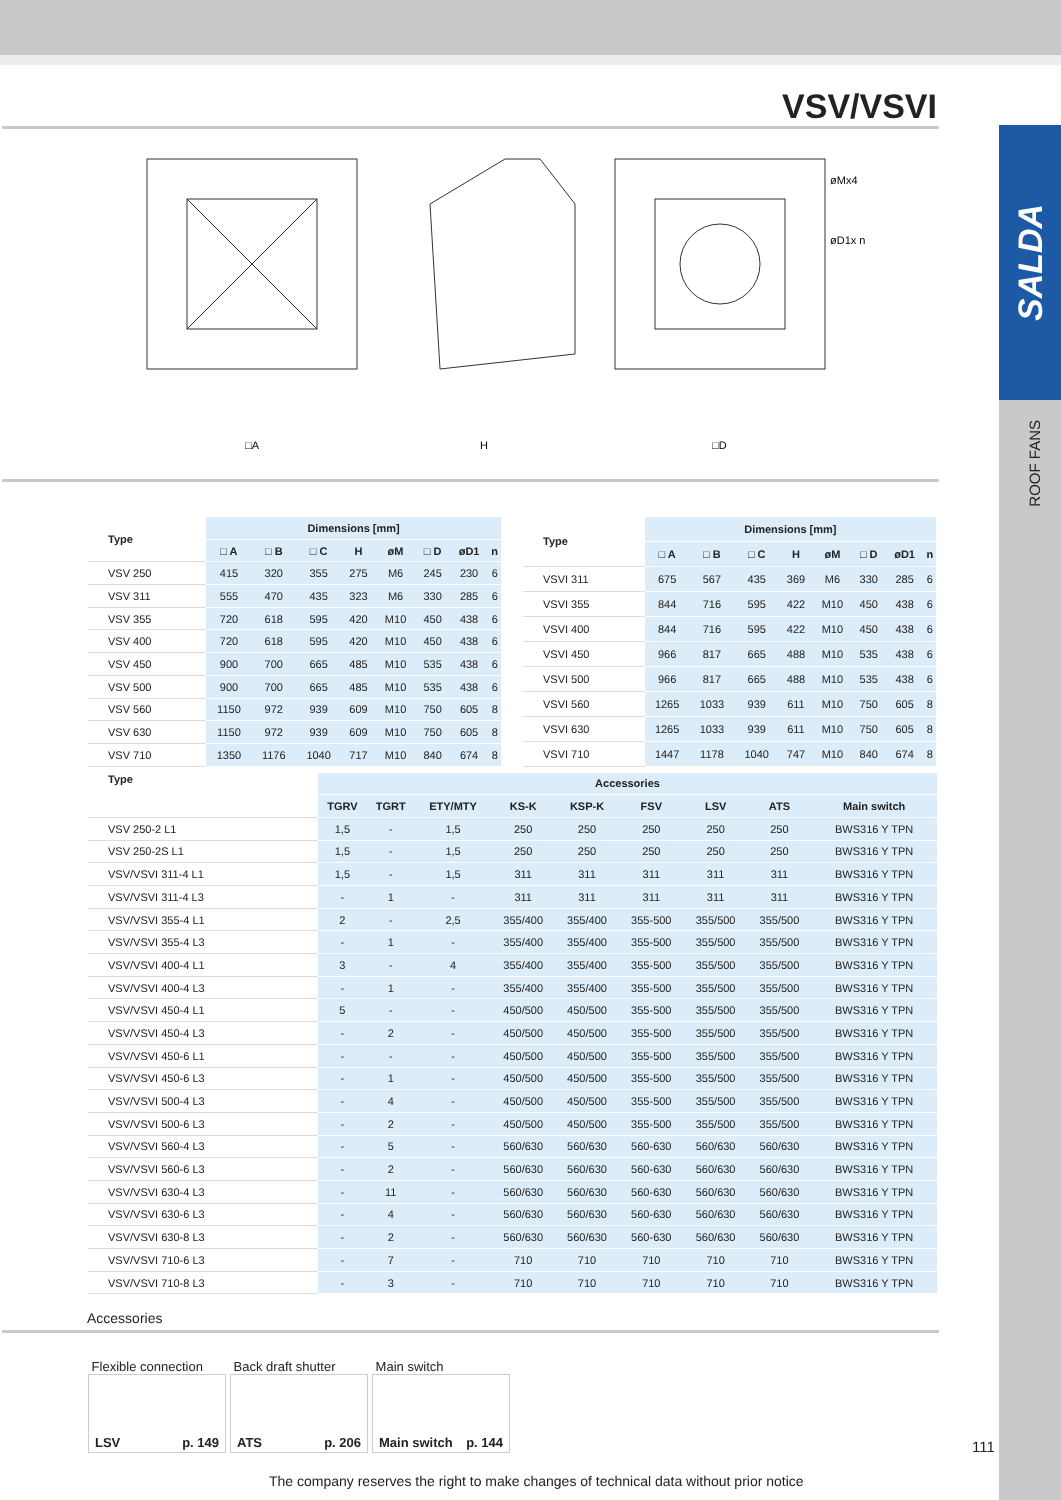SALDA
ROOF FANS
VSV/VSVI
□A
H
□D
øMx4
øD1x n
| Type | Dimensions [mm] | | | | | | | |
| --- | --- | --- | --- | --- | --- | --- | --- | --- |
| | □ A | □ B | □ C | H | øM | □ D | øD1 | n |
| VSV 250 | 415 | 320 | 355 | 275 | M6 | 245 | 230 | 6 |
| VSV 311 | 555 | 470 | 435 | 323 | M6 | 330 | 285 | 6 |
| VSV 355 | 720 | 618 | 595 | 420 | M10 | 450 | 438 | 6 |
| VSV 400 | 720 | 618 | 595 | 420 | M10 | 450 | 438 | 6 |
| VSV 450 | 900 | 700 | 665 | 485 | M10 | 535 | 438 | 6 |
| VSV 500 | 900 | 700 | 665 | 485 | M10 | 535 | 438 | 6 |
| VSV 560 | 1150 | 972 | 939 | 609 | M10 | 750 | 605 | 8 |
| VSV 630 | 1150 | 972 | 939 | 609 | M10 | 750 | 605 | 8 |
| VSV 710 | 1350 | 1176 | 1040 | 717 | M10 | 840 | 674 | 8 |
| Type | Dimensions [mm] | | | | | | | |
| --- | --- | --- | --- | --- | --- | --- | --- | --- |
| | □ A | □ B | □ C | H | øM | □ D | øD1 | n |
| VSVI 311 | 675 | 567 | 435 | 369 | M6 | 330 | 285 | 6 |
| VSVI 355 | 844 | 716 | 595 | 422 | M10 | 450 | 438 | 6 |
| VSVI 400 | 844 | 716 | 595 | 422 | M10 | 450 | 438 | 6 |
| VSVI 450 | 966 | 817 | 665 | 488 | M10 | 535 | 438 | 6 |
| VSVI 500 | 966 | 817 | 665 | 488 | M10 | 535 | 438 | 6 |
| VSVI 560 | 1265 | 1033 | 939 | 611 | M10 | 750 | 605 | 8 |
| VSVI 630 | 1265 | 1033 | 939 | 611 | M10 | 750 | 605 | 8 |
| VSVI 710 | 1447 | 1178 | 1040 | 747 | M10 | 840 | 674 | 8 |
| Type | Accessories | | | | | | | | |
| --- | --- | --- | --- | --- | --- | --- | --- | --- | --- |
| | TGRV | TGRT | ETY/MTY | KS-K | KSP-K | FSV | LSV | ATS | Main switch |
| VSV 250-2 L1 | 1,5 | - | 1,5 | 250 | 250 | 250 | 250 | 250 | BWS316 Y TPN |
| VSV 250-2S L1 | 1,5 | - | 1,5 | 250 | 250 | 250 | 250 | 250 | BWS316 Y TPN |
| VSV/VSVI 311-4 L1 | 1,5 | - | 1,5 | 311 | 311 | 311 | 311 | 311 | BWS316 Y TPN |
| VSV/VSVI 311-4 L3 | - | 1 | - | 311 | 311 | 311 | 311 | 311 | BWS316 Y TPN |
| VSV/VSVI 355-4 L1 | 2 | - | 2,5 | 355/400 | 355/400 | 355-500 | 355/500 | 355/500 | BWS316 Y TPN |
| VSV/VSVI 355-4 L3 | - | 1 | - | 355/400 | 355/400 | 355-500 | 355/500 | 355/500 | BWS316 Y TPN |
| VSV/VSVI 400-4 L1 | 3 | - | 4 | 355/400 | 355/400 | 355-500 | 355/500 | 355/500 | BWS316 Y TPN |
| VSV/VSVI 400-4 L3 | - | 1 | - | 355/400 | 355/400 | 355-500 | 355/500 | 355/500 | BWS316 Y TPN |
| VSV/VSVI 450-4 L1 | 5 | - | - | 450/500 | 450/500 | 355-500 | 355/500 | 355/500 | BWS316 Y TPN |
| VSV/VSVI 450-4 L3 | - | 2 | - | 450/500 | 450/500 | 355-500 | 355/500 | 355/500 | BWS316 Y TPN |
| VSV/VSVI 450-6 L1 | - | - | - | 450/500 | 450/500 | 355-500 | 355/500 | 355/500 | BWS316 Y TPN |
| VSV/VSVI 450-6 L3 | - | 1 | - | 450/500 | 450/500 | 355-500 | 355/500 | 355/500 | BWS316 Y TPN |
| VSV/VSVI 500-4 L3 | - | 4 | - | 450/500 | 450/500 | 355-500 | 355/500 | 355/500 | BWS316 Y TPN |
| VSV/VSVI 500-6 L3 | - | 2 | - | 450/500 | 450/500 | 355-500 | 355/500 | 355/500 | BWS316 Y TPN |
| VSV/VSVI 560-4 L3 | - | 5 | - | 560/630 | 560/630 | 560-630 | 560/630 | 560/630 | BWS316 Y TPN |
| VSV/VSVI 560-6 L3 | - | 2 | - | 560/630 | 560/630 | 560-630 | 560/630 | 560/630 | BWS316 Y TPN |
| VSV/VSVI 630-4 L3 | - | 11 | - | 560/630 | 560/630 | 560-630 | 560/630 | 560/630 | BWS316 Y TPN |
| VSV/VSVI 630-6 L3 | - | 4 | - | 560/630 | 560/630 | 560-630 | 560/630 | 560/630 | BWS316 Y TPN |
| VSV/VSVI 630-8 L3 | - | 2 | - | 560/630 | 560/630 | 560-630 | 560/630 | 560/630 | BWS316 Y TPN |
| VSV/VSVI 710-6 L3 | - | 7 | - | 710 | 710 | 710 | 710 | 710 | BWS316 Y TPN |
| VSV/VSVI 710-8 L3 | - | 3 | - | 710 | 710 | 710 | 710 | 710 | BWS316 Y TPN |
Accessories
Flexible connection
LSV p. 149
Back draft shutter
ATS p. 206
Main switch
Main switch p. 144
The company reserves the right to make changes of technical data without prior notice
111